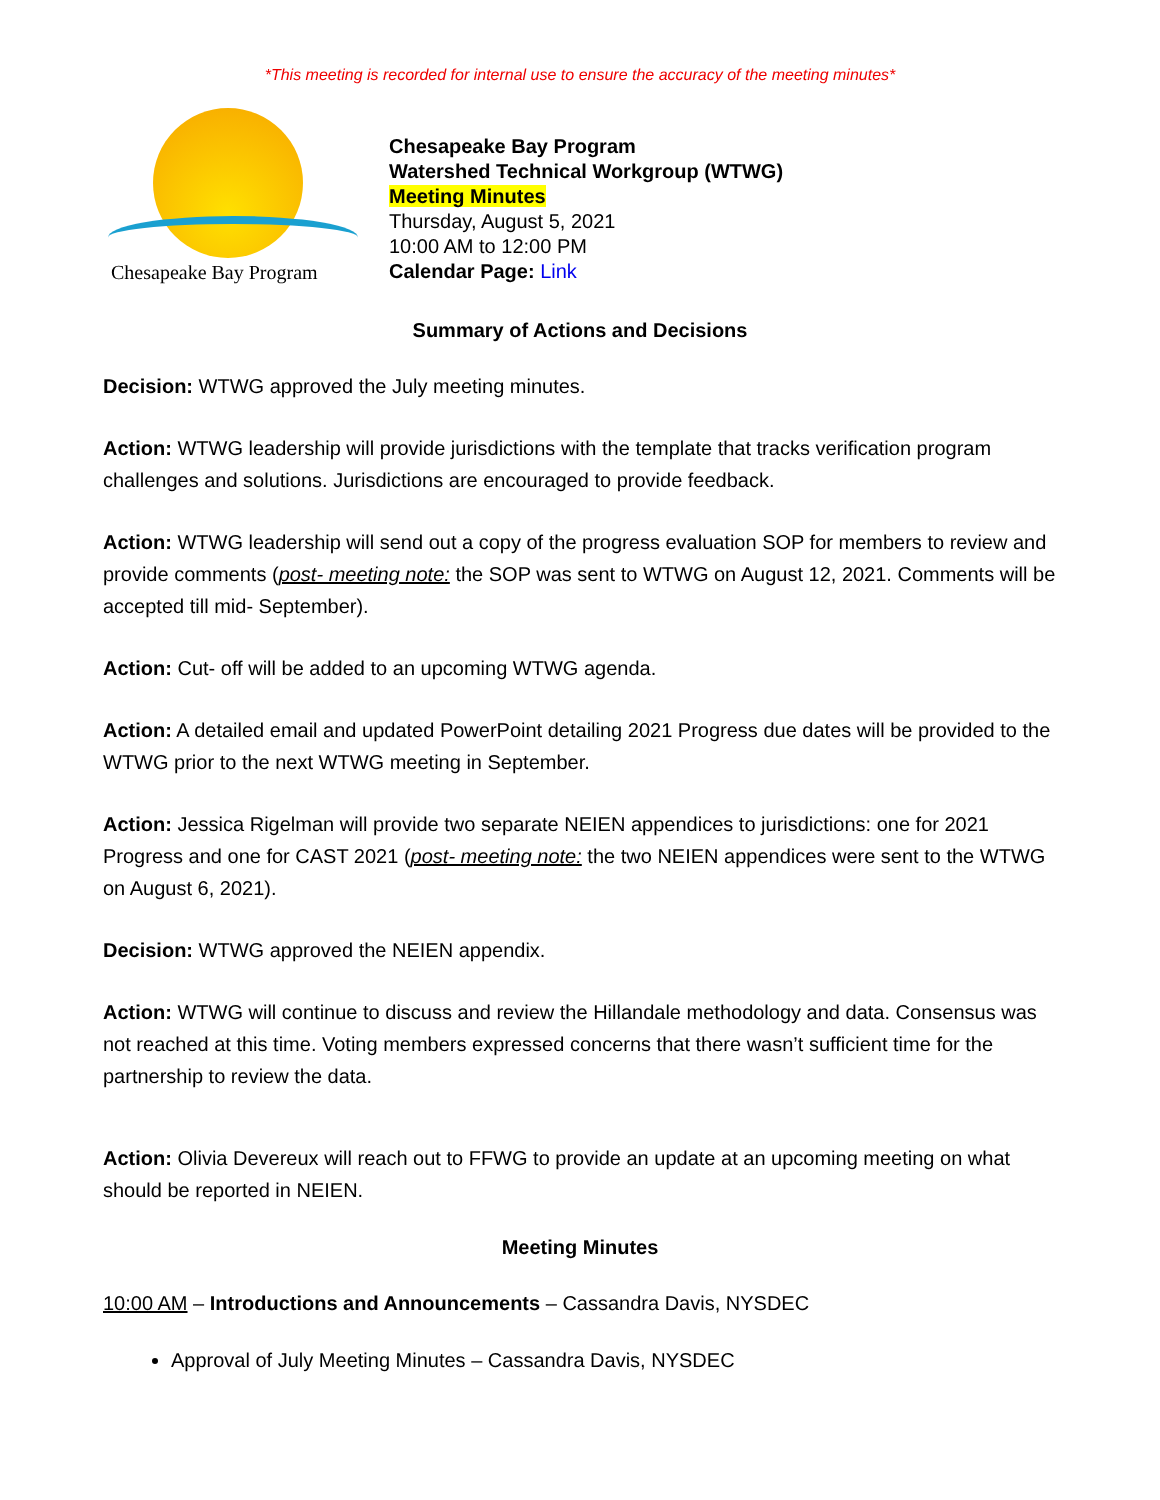*This meeting is recorded for internal use to ensure the accuracy of the meeting minutes*
Chesapeake Bay Program
Chesapeake Bay Program
Watershed Technical Workgroup (WTWG)
Meeting Minutes
Thursday, August 5, 2021
10:00 AM to 12:00 PM
Calendar Page: Link
Summary of Actions and Decisions
Decision: WTWG approved the July meeting minutes.
Action: WTWG leadership will provide jurisdictions with the template that tracks verification program challenges and solutions. Jurisdictions are encouraged to provide feedback.
Action: WTWG leadership will send out a copy of the progress evaluation SOP for members to review and provide comments (post- meeting note: the SOP was sent to WTWG on August 12, 2021. Comments will be accepted till mid- September).
Action: Cut- off will be added to an upcoming WTWG agenda.
Action: A detailed email and updated PowerPoint detailing 2021 Progress due dates will be provided to the WTWG prior to the next WTWG meeting in September.
Action: Jessica Rigelman will provide two separate NEIEN appendices to jurisdictions: one for 2021 Progress and one for CAST 2021 (post- meeting note: the two NEIEN appendices were sent to the WTWG on August 6, 2021).
Decision: WTWG approved the NEIEN appendix.
Action: WTWG will continue to discuss and review the Hillandale methodology and data. Consensus was not reached at this time. Voting members expressed concerns that there wasn’t sufficient time for the partnership to review the data.
Action: Olivia Devereux will reach out to FFWG to provide an update at an upcoming meeting on what should be reported in NEIEN.
Meeting Minutes
10:00 AM – Introductions and Announcements – Cassandra Davis, NYSDEC
Approval of July Meeting Minutes – Cassandra Davis, NYSDEC